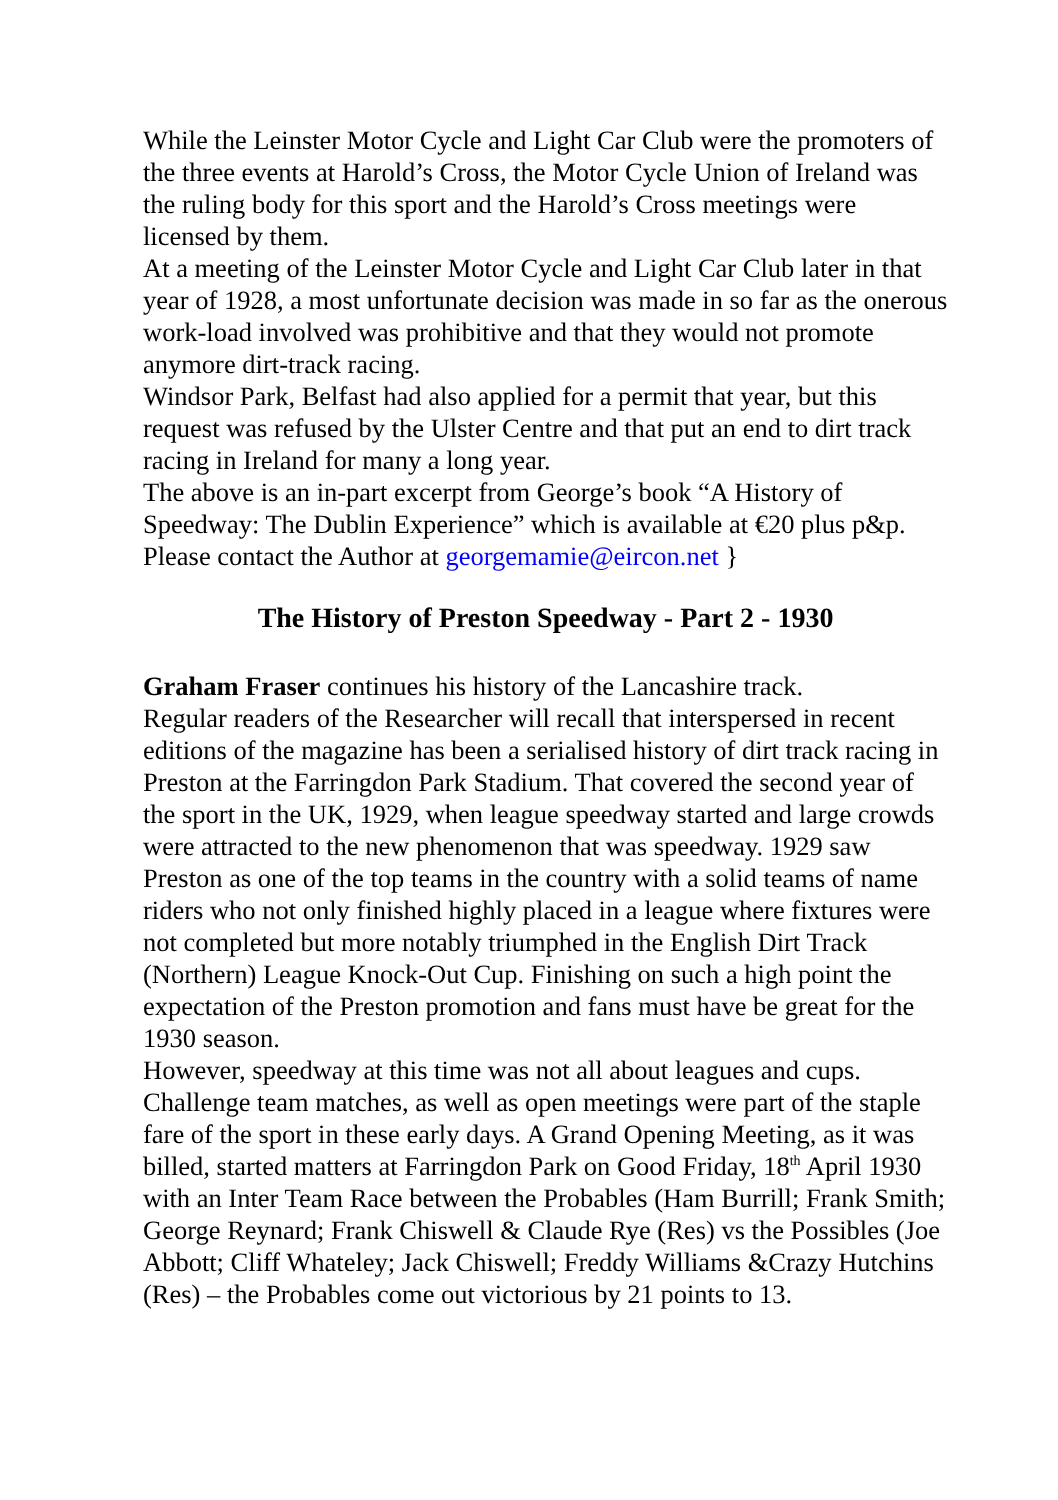While the Leinster Motor Cycle and Light Car Club were the promoters of the three events at Harold’s Cross, the Motor Cycle Union of Ireland was the ruling body for this sport and the Harold’s Cross meetings were licensed by them.
At a meeting of the Leinster Motor Cycle and Light Car Club later in that year of 1928, a most unfortunate decision was made in so far as the onerous work-load involved was prohibitive and that they would not promote anymore dirt-track racing.
Windsor Park, Belfast had also applied for a permit that year, but this request was refused by the Ulster Centre and that put an end to dirt track racing in Ireland for many a long year.
The above is an in-part excerpt from George’s book “A History of Speedway: The Dublin Experience” which is available at €20 plus p&p. Please contact the Author at georgemamie@eircon.net }
The History of Preston Speedway - Part 2 - 1930
Graham Fraser continues his history of the Lancashire track.
Regular readers of the Researcher will recall that interspersed in recent editions of the magazine has been a serialised history of dirt track racing in Preston at the Farringdon Park Stadium. That covered the second year of the sport in the UK, 1929, when league speedway started and large crowds were attracted to the new phenomenon that was speedway. 1929 saw Preston as one of the top teams in the country with a solid teams of name riders who not only finished highly placed in a league where fixtures were not completed but more notably triumphed in the English Dirt Track (Northern) League Knock-Out Cup. Finishing on such a high point the expectation of the Preston promotion and fans must have be great for the 1930 season.
However, speedway at this time was not all about leagues and cups. Challenge team matches, as well as open meetings were part of the staple fare of the sport in these early days. A Grand Opening Meeting, as it was billed, started matters at Farringdon Park on Good Friday, 18<sup>th</sup> April 1930 with an Inter Team Race between the Probables (Ham Burrill; Frank Smith; George Reynard; Frank Chiswell & Claude Rye (Res) vs the Possibles (Joe Abbott; Cliff Whateley; Jack Chiswell; Freddy Williams &Crazy Hutchins (Res) – the Probables come out victorious by 21 points to 13.